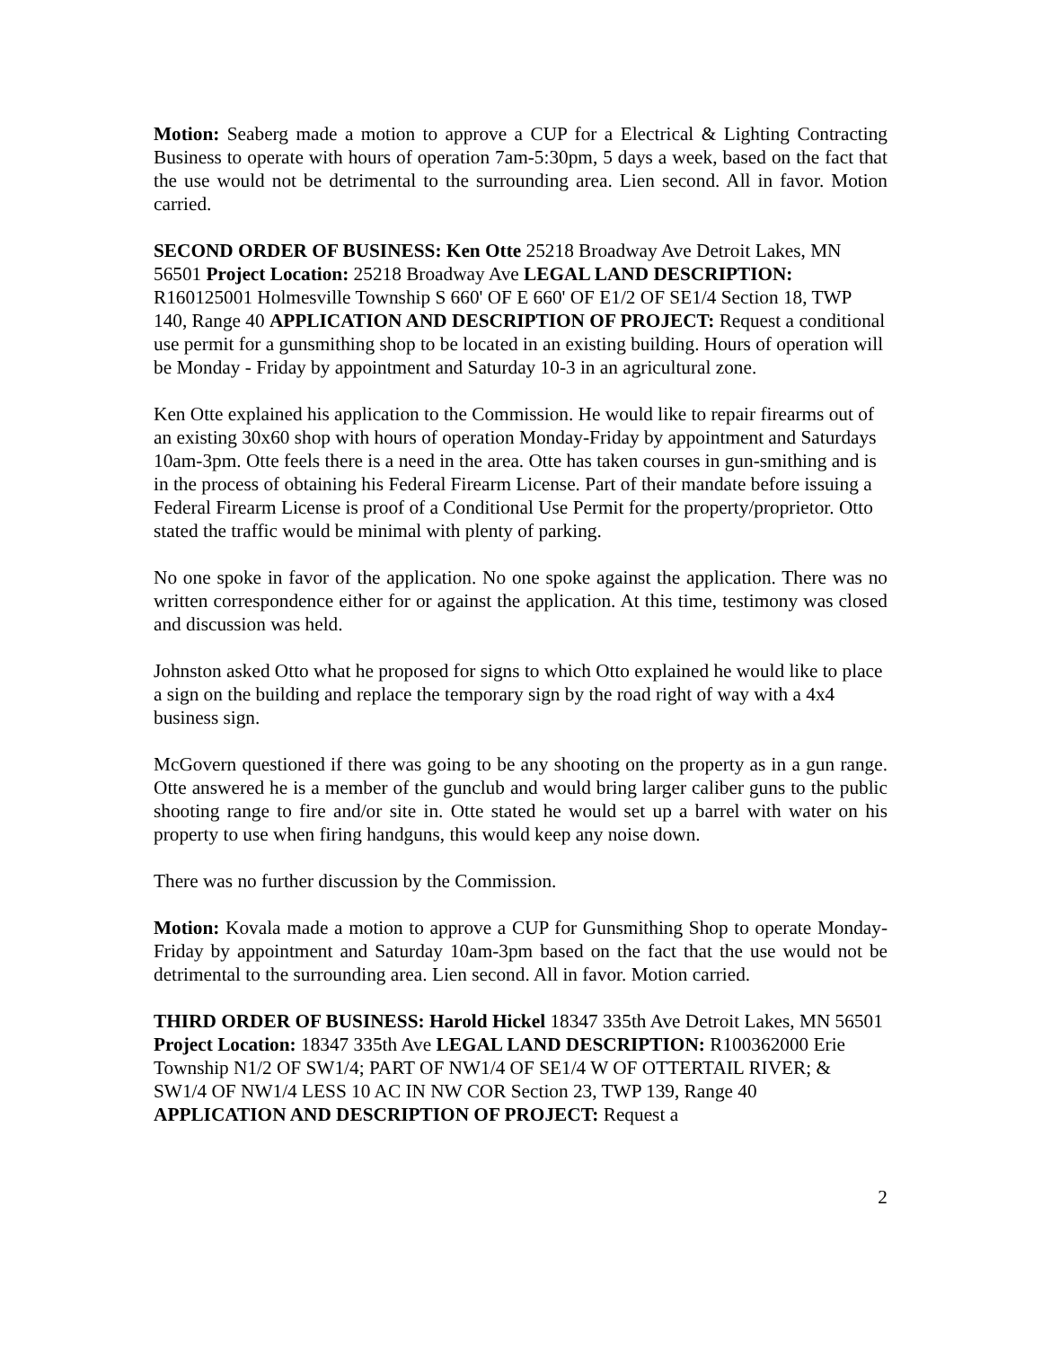Motion: Seaberg made a motion to approve a CUP for a Electrical & Lighting Contracting Business to operate with hours of operation 7am-5:30pm, 5 days a week, based on the fact that the use would not be detrimental to the surrounding area. Lien second. All in favor. Motion carried.
SECOND ORDER OF BUSINESS: Ken Otte 25218 Broadway Ave Detroit Lakes, MN 56501 Project Location: 25218 Broadway Ave LEGAL LAND DESCRIPTION: R160125001 Holmesville Township S 660' OF E 660' OF E1/2 OF SE1/4 Section 18, TWP 140, Range 40 APPLICATION AND DESCRIPTION OF PROJECT: Request a conditional use permit for a gunsmithing shop to be located in an existing building. Hours of operation will be Monday - Friday by appointment and Saturday 10-3 in an agricultural zone.
Ken Otte explained his application to the Commission. He would like to repair firearms out of an existing 30x60 shop with hours of operation Monday-Friday by appointment and Saturdays 10am-3pm. Otte feels there is a need in the area. Otte has taken courses in gun-smithing and is in the process of obtaining his Federal Firearm License. Part of their mandate before issuing a Federal Firearm License is proof of a Conditional Use Permit for the property/proprietor. Otto stated the traffic would be minimal with plenty of parking.
No one spoke in favor of the application. No one spoke against the application. There was no written correspondence either for or against the application. At this time, testimony was closed and discussion was held.
Johnston asked Otto what he proposed for signs to which Otto explained he would like to place a sign on the building and replace the temporary sign by the road right of way with a 4x4 business sign.
McGovern questioned if there was going to be any shooting on the property as in a gun range. Otte answered he is a member of the gunclub and would bring larger caliber guns to the public shooting range to fire and/or site in. Otte stated he would set up a barrel with water on his property to use when firing handguns, this would keep any noise down.
There was no further discussion by the Commission.
Motion: Kovala made a motion to approve a CUP for Gunsmithing Shop to operate Monday-Friday by appointment and Saturday 10am-3pm based on the fact that the use would not be detrimental to the surrounding area. Lien second. All in favor. Motion carried.
THIRD ORDER OF BUSINESS: Harold Hickel 18347 335th Ave Detroit Lakes, MN 56501 Project Location: 18347 335th Ave LEGAL LAND DESCRIPTION: R100362000 Erie Township N1/2 OF SW1/4; PART OF NW1/4 OF SE1/4 W OF OTTERTAIL RIVER; & SW1/4 OF NW1/4 LESS 10 AC IN NW COR Section 23, TWP 139, Range 40 APPLICATION AND DESCRIPTION OF PROJECT: Request a
2